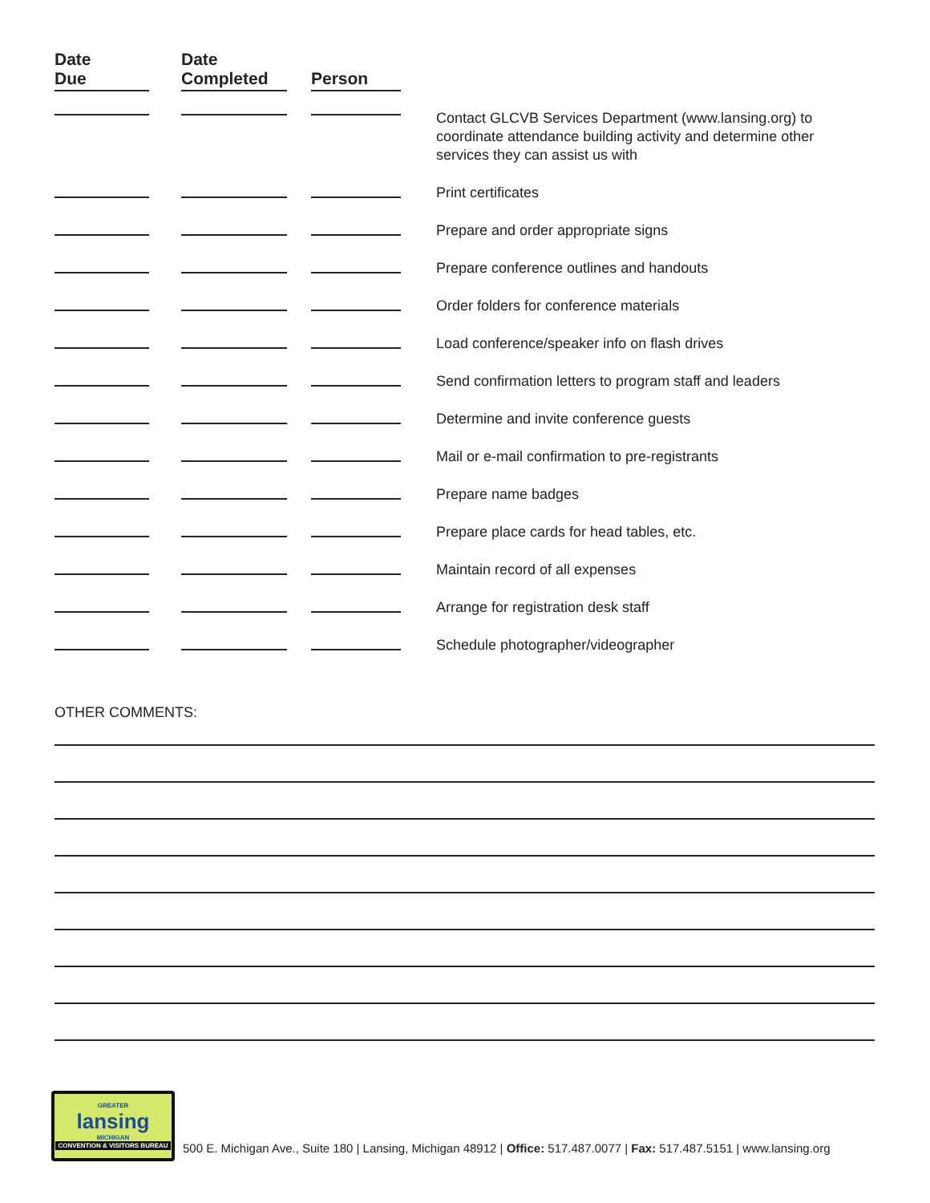| Date Due | | Date Completed | | Person | |
| --- | --- | --- | --- | --- | --- |
| | | | | | Contact GLCVB Services Department (www.lansing.org) to coordinate attendance building activity and determine other services they can assist us with |
| | | | | | Print certificates |
| | | | | | Prepare and order appropriate signs |
| | | | | | Prepare conference outlines and handouts |
| | | | | | Order folders for conference materials |
| | | | | | Load conference/speaker info on flash drives |
| | | | | | Send confirmation letters to program staff and leaders |
| | | | | | Determine and invite conference guests |
| | | | | | Mail or e-mail confirmation to pre-registrants |
| | | | | | Prepare name badges |
| | | | | | Prepare place cards for head tables, etc. |
| | | | | | Maintain record of all expenses |
| | | | | | Arrange for registration desk staff |
| | | | | | Schedule photographer/videographer |
OTHER COMMENTS:
GREATER
lansing
MICHIGAN
CONVENTION & VISITORS BUREAU
500 E. Michigan Ave., Suite 180 | Lansing, Michigan 48912 | Office: 517.487.0077 | Fax: 517.487.5151 | www.lansing.org